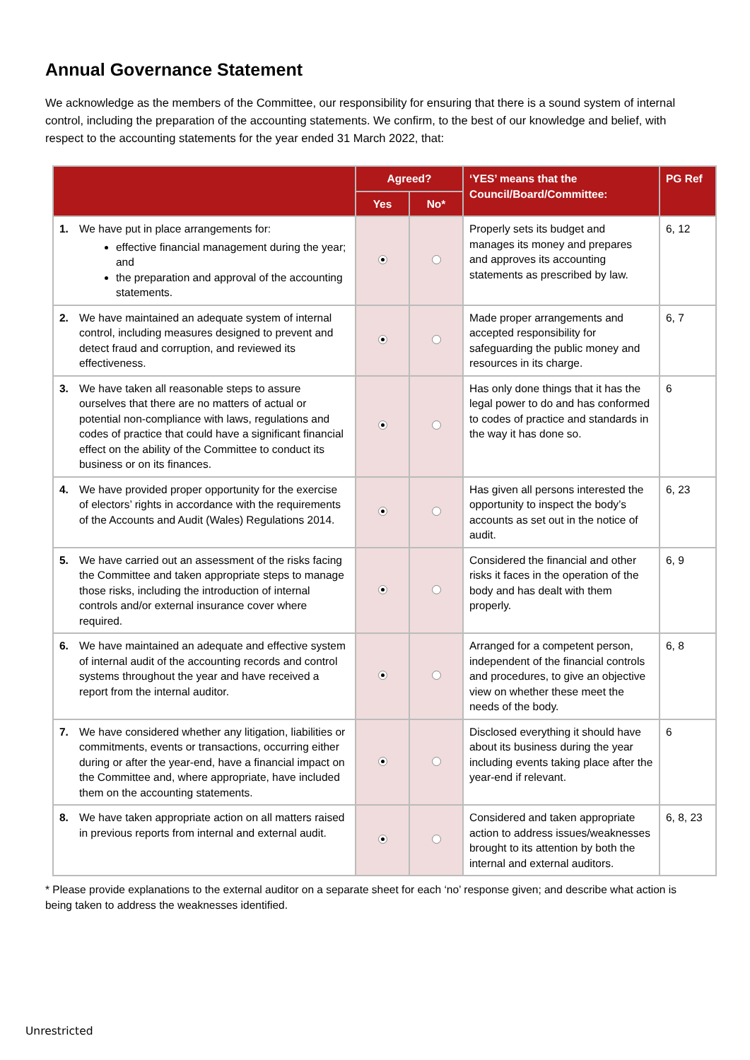Annual Governance Statement
We acknowledge as the members of the Committee, our responsibility for ensuring that there is a sound system of internal control, including the preparation of the accounting statements. We confirm, to the best of our knowledge and belief, with respect to the accounting statements for the year ended 31 March 2022, that:
| | Agreed? | | ‘YES’ means that the Council/Board/Committee: | PG Ref |
| --- | --- | --- | --- | --- |
| | Yes | No* | | |
| 1. We have put in place arrangements for: effective financial management during the year; and the preparation and approval of the accounting statements. | | | Properly sets its budget and manages its money and prepares and approves its accounting statements as prescribed by law. | 6, 12 |
| 2. We have maintained an adequate system of internal control, including measures designed to prevent and detect fraud and corruption, and reviewed its effectiveness. | | | Made proper arrangements and accepted responsibility for safeguarding the public money and resources in its charge. | 6, 7 |
| 3. We have taken all reasonable steps to assure ourselves that there are no matters of actual or potential non-compliance with laws, regulations and codes of practice that could have a significant financial effect on the ability of the Committee to conduct its business or on its finances. | | | Has only done things that it has the legal power to do and has conformed to codes of practice and standards in the way it has done so. | 6 |
| 4. We have provided proper opportunity for the exercise of electors’ rights in accordance with the requirements of the Accounts and Audit (Wales) Regulations 2014. | | | Has given all persons interested the opportunity to inspect the body’s accounts as set out in the notice of audit. | 6, 23 |
| 5. We have carried out an assessment of the risks facing the Committee and taken appropriate steps to manage those risks, including the introduction of internal controls and/or external insurance cover where required. | | | Considered the financial and other risks it faces in the operation of the body and has dealt with them properly. | 6, 9 |
| 6. We have maintained an adequate and effective system of internal audit of the accounting records and control systems throughout the year and have received a report from the internal auditor. | | | Arranged for a competent person, independent of the financial controls and procedures, to give an objective view on whether these meet the needs of the body. | 6, 8 |
| 7. We have considered whether any litigation, liabilities or commitments, events or transactions, occurring either during or after the year-end, have a financial impact on the Committee and, where appropriate, have included them on the accounting statements. | | | Disclosed everything it should have about its business during the year including events taking place after the year-end if relevant. | 6 |
| 8. We have taken appropriate action on all matters raised in previous reports from internal and external audit. | | | Considered and taken appropriate action to address issues/weaknesses brought to its attention by both the internal and external auditors. | 6, 8, 23 |
* Please provide explanations to the external auditor on a separate sheet for each ‘no’ response given; and describe what action is being taken to address the weaknesses identified.
Unrestricted